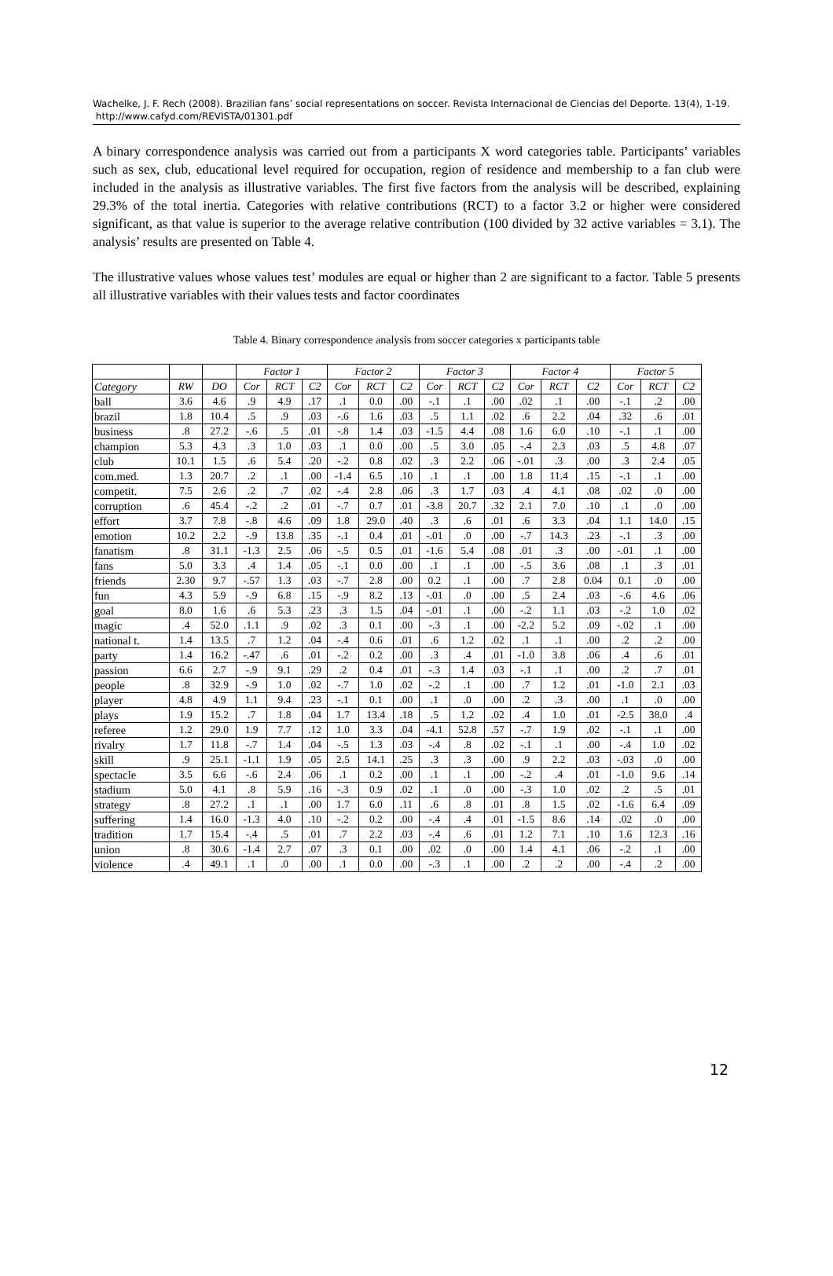Wachelke, J. F. Rech (2008). Brazilian fans’ social representations on soccer. Revista Internacional de Ciencias del Deporte. 13(4), 1-19. http://www.cafyd.com/REVISTA/01301.pdf
A binary correspondence analysis was carried out from a participants X word categories table. Participants’ variables such as sex, club, educational level required for occupation, region of residence and membership to a fan club were included in the analysis as illustrative variables. The first five factors from the analysis will be described, explaining 29.3% of the total inertia. Categories with relative contributions (RCT) to a factor 3.2 or higher were considered significant, as that value is superior to the average relative contribution (100 divided by 32 active variables = 3.1). The analysis’ results are presented on Table 4.
The illustrative values whose values test’ modules are equal or higher than 2 are significant to a factor. Table 5 presents all illustrative variables with their values tests and factor coordinates
Table 4. Binary correspondence analysis from soccer categories x participants table
| | | | Factor 1 | | | Factor 2 | | | Factor 3 | | | Factor 4 | | | Factor 5 | | |
| --- | --- | --- | --- | --- | --- | --- | --- | --- | --- | --- | --- | --- | --- | --- | --- | --- | --- |
| Category | RW | DO | Cor | RCT | C2 | Cor | RCT | C2 | Cor | RCT | C2 | Cor | RCT | C2 | Cor | RCT | C2 |
| ball | 3.6 | 4.6 | .9 | 4.9 | .17 | .1 | 0.0 | .00 | -.1 | .1 | .00 | .02 | .1 | .00 | -.1 | .2 | .00 |
| brazil | 1.8 | 10.4 | .5 | .9 | .03 | -.6 | 1.6 | .03 | .5 | 1.1 | .02 | .6 | 2.2 | .04 | .32 | .6 | .01 |
| business | .8 | 27.2 | -.6 | .5 | .01 | -.8 | 1.4 | .03 | -1.5 | 4.4 | .08 | 1.6 | 6.0 | .10 | -.1 | .1 | .00 |
| champion | 5.3 | 4.3 | .3 | 1.0 | .03 | .1 | 0.0 | .00 | .5 | 3.0 | .05 | -.4 | 2.3 | .03 | .5 | 4.8 | .07 |
| club | 10.1 | 1.5 | .6 | 5.4 | .20 | -.2 | 0.8 | .02 | .3 | 2.2 | .06 | -.01 | .3 | .00 | .3 | 2.4 | .05 |
| com.med. | 1.3 | 20.7 | .2 | .1 | .00 | -1.4 | 6.5 | .10 | .1 | .1 | .00 | 1.8 | 11.4 | .15 | -.1 | .1 | .00 |
| competit. | 7.5 | 2.6 | .2 | .7 | .02 | -.4 | 2.8 | .06 | .3 | 1.7 | .03 | .4 | 4.1 | .08 | .02 | .0 | .00 |
| corruption | .6 | 45.4 | -.2 | .2 | .01 | -.7 | 0.7 | .01 | -3.8 | 20.7 | .32 | 2.1 | 7.0 | .10 | .1 | .0 | .00 |
| effort | 3.7 | 7.8 | -.8 | 4.6 | .09 | 1.8 | 29.0 | .40 | .3 | .6 | .01 | .6 | 3.3 | .04 | 1.1 | 14.0 | .15 |
| emotion | 10.2 | 2.2 | -.9 | 13.8 | .35 | -.1 | 0.4 | .01 | -.01 | .0 | .00 | -.7 | 14.3 | .23 | -.1 | .3 | .00 |
| fanatism | .8 | 31.1 | -1.3 | 2.5 | .06 | -.5 | 0.5 | .01 | -1.6 | 5.4 | .08 | .01 | .3 | .00 | -.01 | .1 | .00 |
| fans | 5.0 | 3.3 | .4 | 1.4 | .05 | -.1 | 0.0 | .00 | .1 | .1 | .00 | -.5 | 3.6 | .08 | .1 | .3 | .01 |
| friends | 2.30 | 9.7 | -.57 | 1.3 | .03 | -.7 | 2.8 | .00 | 0.2 | .1 | .00 | .7 | 2.8 | 0.04 | 0.1 | .0 | .00 |
| fun | 4.3 | 5.9 | -.9 | 6.8 | .15 | -.9 | 8.2 | .13 | -.01 | .0 | .00 | .5 | 2.4 | .03 | -.6 | 4.6 | .06 |
| goal | 8.0 | 1.6 | .6 | 5.3 | .23 | .3 | 1.5 | .04 | -.01 | .1 | .00 | -.2 | 1.1 | .03 | -.2 | 1.0 | .02 |
| magic | .4 | 52.0 | .1.1 | .9 | .02 | .3 | 0.1 | .00 | -.3 | .1 | .00 | -2.2 | 5.2 | .09 | -.02 | .1 | .00 |
| national t. | 1.4 | 13.5 | .7 | 1.2 | .04 | -.4 | 0.6 | .01 | .6 | 1.2 | .02 | .1 | .1 | .00 | .2 | .2 | .00 |
| party | 1.4 | 16.2 | -.47 | .6 | .01 | -.2 | 0.2 | .00 | .3 | .4 | .01 | -1.0 | 3.8 | .06 | .4 | .6 | .01 |
| passion | 6.6 | 2.7 | -.9 | 9.1 | .29 | .2 | 0.4 | .01 | -.3 | 1.4 | .03 | -.1 | .1 | .00 | .2 | .7 | .01 |
| people | .8 | 32.9 | -.9 | 1.0 | .02 | -.7 | 1.0 | .02 | -.2 | .1 | .00 | .7 | 1.2 | .01 | -1.0 | 2.1 | .03 |
| player | 4.8 | 4.9 | 1.1 | 9.4 | .23 | -.1 | 0.1 | .00 | .1 | .0 | .00 | .2 | .3 | .00 | .1 | .0 | .00 |
| plays | 1.9 | 15.2 | .7 | 1.8 | .04 | 1.7 | 13.4 | .18 | .5 | 1.2 | .02 | .4 | 1.0 | .01 | -2.5 | 38.0 | .4 |
| referee | 1.2 | 29.0 | 1.9 | 7.7 | .12 | 1.0 | 3.3 | .04 | -4.1 | 52.8 | .57 | -.7 | 1.9 | .02 | -.1 | .1 | .00 |
| rivalry | 1.7 | 11.8 | -.7 | 1.4 | .04 | -.5 | 1.3 | .03 | -.4 | .8 | .02 | -.1 | .1 | .00 | -.4 | 1.0 | .02 |
| skill | .9 | 25.1 | -1.1 | 1.9 | .05 | 2.5 | 14.1 | .25 | .3 | .3 | .00 | .9 | 2.2 | .03 | -.03 | .0 | .00 |
| spectacle | 3.5 | 6.6 | -.6 | 2.4 | .06 | .1 | 0.2 | .00 | .1 | .1 | .00 | -.2 | .4 | .01 | -1.0 | 9.6 | .14 |
| stadium | 5.0 | 4.1 | .8 | 5.9 | .16 | -.3 | 0.9 | .02 | .1 | .0 | .00 | -.3 | 1.0 | .02 | .2 | .5 | .01 |
| strategy | .8 | 27.2 | .1 | .1 | .00 | 1.7 | 6.0 | .11 | .6 | .8 | .01 | .8 | 1.5 | .02 | -1.6 | 6.4 | .09 |
| suffering | 1.4 | 16.0 | -1.3 | 4.0 | .10 | -.2 | 0.2 | .00 | -.4 | .4 | .01 | -1.5 | 8.6 | .14 | .02 | .0 | .00 |
| tradition | 1.7 | 15.4 | -.4 | .5 | .01 | .7 | 2.2 | .03 | -.4 | .6 | .01 | 1.2 | 7.1 | .10 | 1.6 | 12.3 | .16 |
| union | .8 | 30.6 | -1.4 | 2.7 | .07 | .3 | 0.1 | .00 | .02 | .0 | .00 | 1.4 | 4.1 | .06 | -.2 | .1 | .00 |
| violence | .4 | 49.1 | .1 | .0 | .00 | .1 | 0.0 | .00 | -.3 | .1 | .00 | .2 | .2 | .00 | -.4 | .2 | .00 |
12